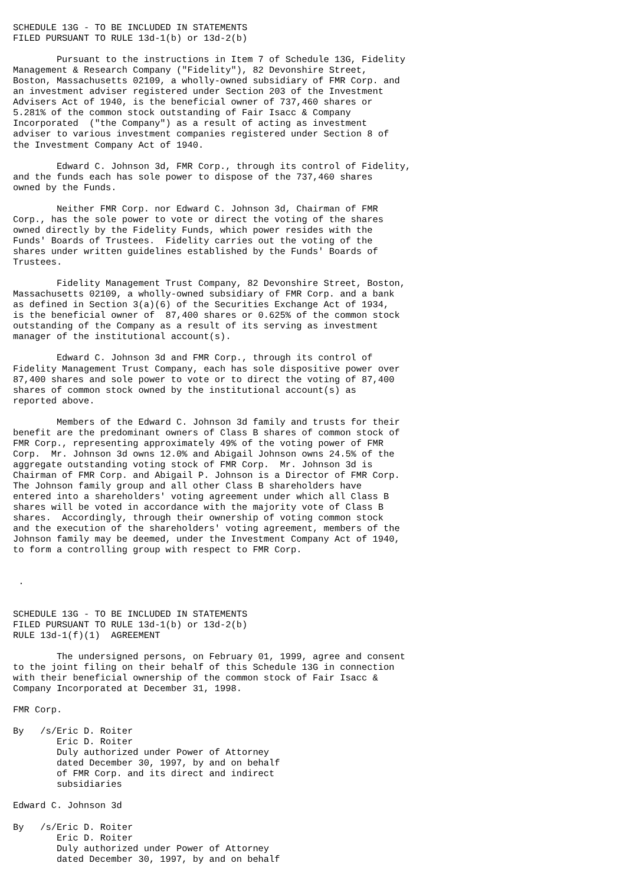SCHEDULE 13G - TO BE INCLUDED IN STATEMENTS
FILED PURSUANT TO RULE 13d-1(b) or 13d-2(b)

        Pursuant to the instructions in Item 7 of Schedule 13G, Fidelity
Management & Research Company ("Fidelity"), 82 Devonshire Street,
Boston, Massachusetts 02109, a wholly-owned subsidiary of FMR Corp. and
an investment adviser registered under Section 203 of the Investment
Advisers Act of 1940, is the beneficial owner of 737,460 shares or
5.281% of the common stock outstanding of Fair Isacc & Company
Incorporated  ("the Company") as a result of acting as investment
adviser to various investment companies registered under Section 8 of
the Investment Company Act of 1940.

        Edward C. Johnson 3d, FMR Corp., through its control of Fidelity,
and the funds each has sole power to dispose of the 737,460 shares
owned by the Funds.

        Neither FMR Corp. nor Edward C. Johnson 3d, Chairman of FMR
Corp., has the sole power to vote or direct the voting of the shares
owned directly by the Fidelity Funds, which power resides with the
Funds' Boards of Trustees.  Fidelity carries out the voting of the
shares under written guidelines established by the Funds' Boards of
Trustees.

        Fidelity Management Trust Company, 82 Devonshire Street, Boston,
Massachusetts 02109, a wholly-owned subsidiary of FMR Corp. and a bank
as defined in Section 3(a)(6) of the Securities Exchange Act of 1934,
is the beneficial owner of  87,400 shares or 0.625% of the common stock
outstanding of the Company as a result of its serving as investment
manager of the institutional account(s).

        Edward C. Johnson 3d and FMR Corp., through its control of
Fidelity Management Trust Company, each has sole dispositive power over
87,400 shares and sole power to vote or to direct the voting of 87,400
shares of common stock owned by the institutional account(s) as
reported above.

        Members of the Edward C. Johnson 3d family and trusts for their
benefit are the predominant owners of Class B shares of common stock of
FMR Corp., representing approximately 49% of the voting power of FMR
Corp.  Mr. Johnson 3d owns 12.0% and Abigail Johnson owns 24.5% of the
aggregate outstanding voting stock of FMR Corp.  Mr. Johnson 3d is
Chairman of FMR Corp. and Abigail P. Johnson is a Director of FMR Corp.
The Johnson family group and all other Class B shareholders have
entered into a shareholders' voting agreement under which all Class B
shares will be voted in accordance with the majority vote of Class B
shares.  Accordingly, through their ownership of voting common stock
and the execution of the shareholders' voting agreement, members of the
Johnson family may be deemed, under the Investment Company Act of 1940,
to form a controlling group with respect to FMR Corp.


 .


SCHEDULE 13G - TO BE INCLUDED IN STATEMENTS
FILED PURSUANT TO RULE 13d-1(b) or 13d-2(b)
RULE 13d-1(f)(1)  AGREEMENT

        The undersigned persons, on February 01, 1999, agree and consent
to the joint filing on their behalf of this Schedule 13G in connection
with their beneficial ownership of the common stock of Fair Isacc &
Company Incorporated at December 31, 1998.

FMR Corp.

By   /s/Eric D. Roiter
        Eric D. Roiter
        Duly authorized under Power of Attorney
        dated December 30, 1997, by and on behalf
        of FMR Corp. and its direct and indirect
        subsidiaries

Edward C. Johnson 3d

By   /s/Eric D. Roiter
        Eric D. Roiter
        Duly authorized under Power of Attorney
        dated December 30, 1997, by and on behalf